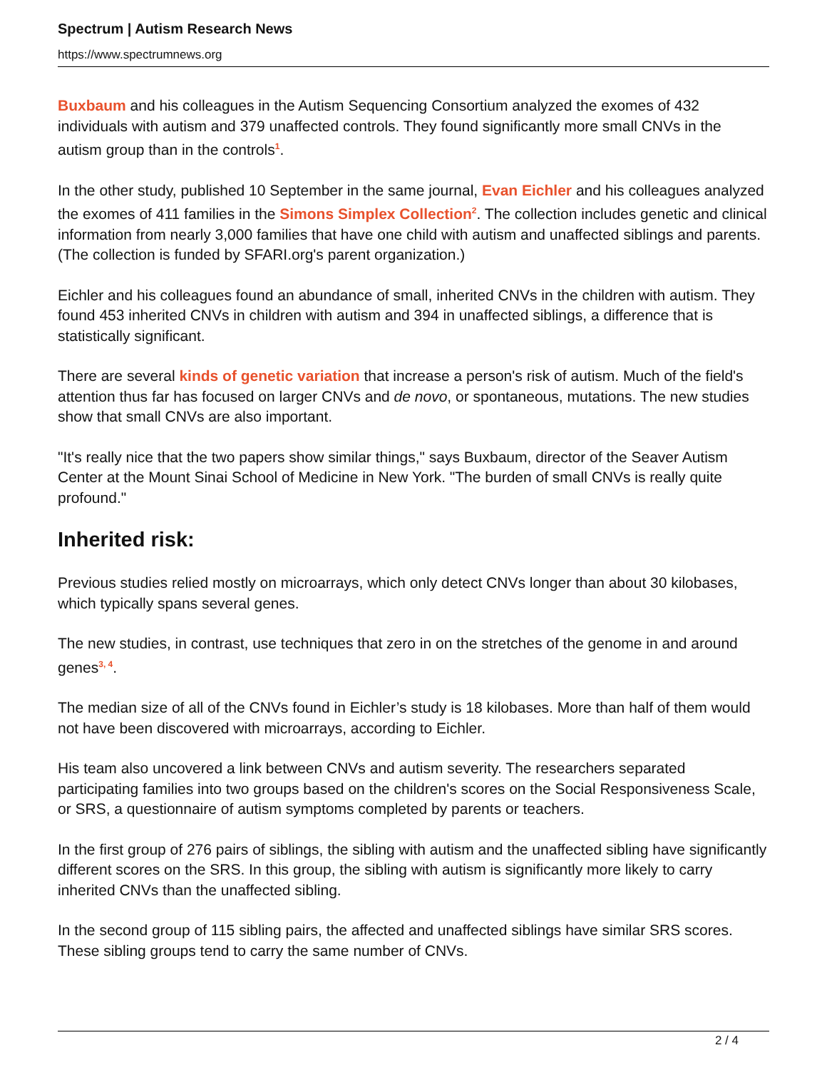Spectrum | Autism Research News
https://www.spectrumnews.org
Buxbaum and his colleagues in the Autism Sequencing Consortium analyzed the exomes of 432 individuals with autism and 379 unaffected controls. They found significantly more small CNVs in the autism group than in the controls<sup>1</sup>.
In the other study, published 10 September in the same journal, Evan Eichler and his colleagues analyzed the exomes of 411 families in the Simons Simplex Collection<sup>2</sup>. The collection includes genetic and clinical information from nearly 3,000 families that have one child with autism and unaffected siblings and parents. (The collection is funded by SFARI.org's parent organization.)
Eichler and his colleagues found an abundance of small, inherited CNVs in the children with autism. They found 453 inherited CNVs in children with autism and 394 in unaffected siblings, a difference that is statistically significant.
There are several kinds of genetic variation that increase a person's risk of autism. Much of the field's attention thus far has focused on larger CNVs and de novo, or spontaneous, mutations. The new studies show that small CNVs are also important.
"It's really nice that the two papers show similar things," says Buxbaum, director of the Seaver Autism Center at the Mount Sinai School of Medicine in New York. "The burden of small CNVs is really quite profound."
Inherited risk:
Previous studies relied mostly on microarrays, which only detect CNVs longer than about 30 kilobases, which typically spans several genes.
The new studies, in contrast, use techniques that zero in on the stretches of the genome in and around genes<sup>3, 4</sup>.
The median size of all of the CNVs found in Eichler’s study is 18 kilobases. More than half of them would not have been discovered with microarrays, according to Eichler.
His team also uncovered a link between CNVs and autism severity. The researchers separated participating families into two groups based on the children's scores on the Social Responsiveness Scale, or SRS, a questionnaire of autism symptoms completed by parents or teachers.
In the first group of 276 pairs of siblings, the sibling with autism and the unaffected sibling have significantly different scores on the SRS. In this group, the sibling with autism is significantly more likely to carry inherited CNVs than the unaffected sibling.
In the second group of 115 sibling pairs, the affected and unaffected siblings have similar SRS scores. These sibling groups tend to carry the same number of CNVs.
2 / 4